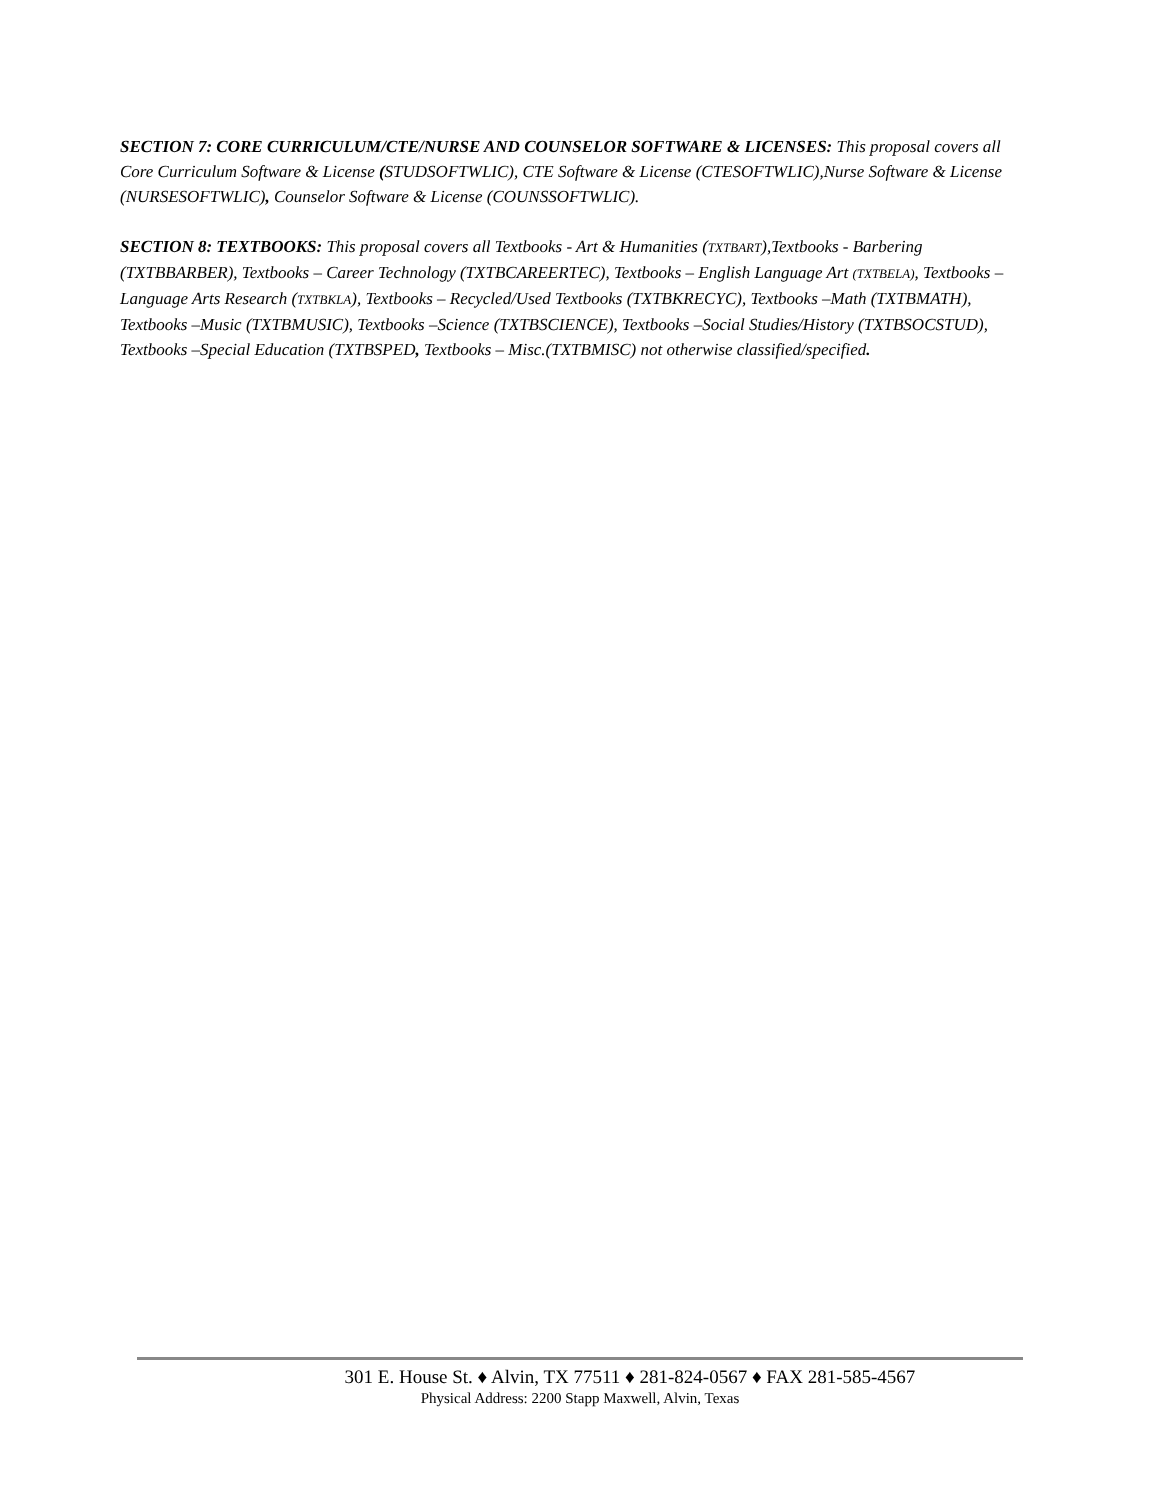SECTION 7: CORE CURRICULUM/CTE/NURSE AND COUNSELOR SOFTWARE & LICENSES: This proposal covers all Core Curriculum Software & License (STUDSOFTWLIC), CTE Software & License (CTESOFTWLIC),Nurse Software & License (NURSESOFTWLIC), Counselor Software & License (COUNSSOFTWLIC).
SECTION 8: TEXTBOOKS: This proposal covers all Textbooks - Art & Humanities (TXTBART),Textbooks - Barbering (TXTBBARBER), Textbooks – Career Technology (TXTBCAREERTEC), Textbooks – English Language Art (TXTBELA), Textbooks – Language Arts Research (TXTBKLA), Textbooks – Recycled/Used Textbooks (TXTBKRECYC), Textbooks –Math (TXTBMATH), Textbooks –Music (TXTBMUSIC), Textbooks –Science (TXTBSCIENCE), Textbooks –Social Studies/History (TXTBSOCSTUD), Textbooks –Special Education (TXTBSPED, Textbooks – Misc.(TXTBMISC) not otherwise classified/specified.
301 E. House St. ♦ Alvin, TX 77511 ♦ 281-824-0567 ♦ FAX 281-585-4567
Physical Address: 2200 Stapp Maxwell, Alvin, Texas